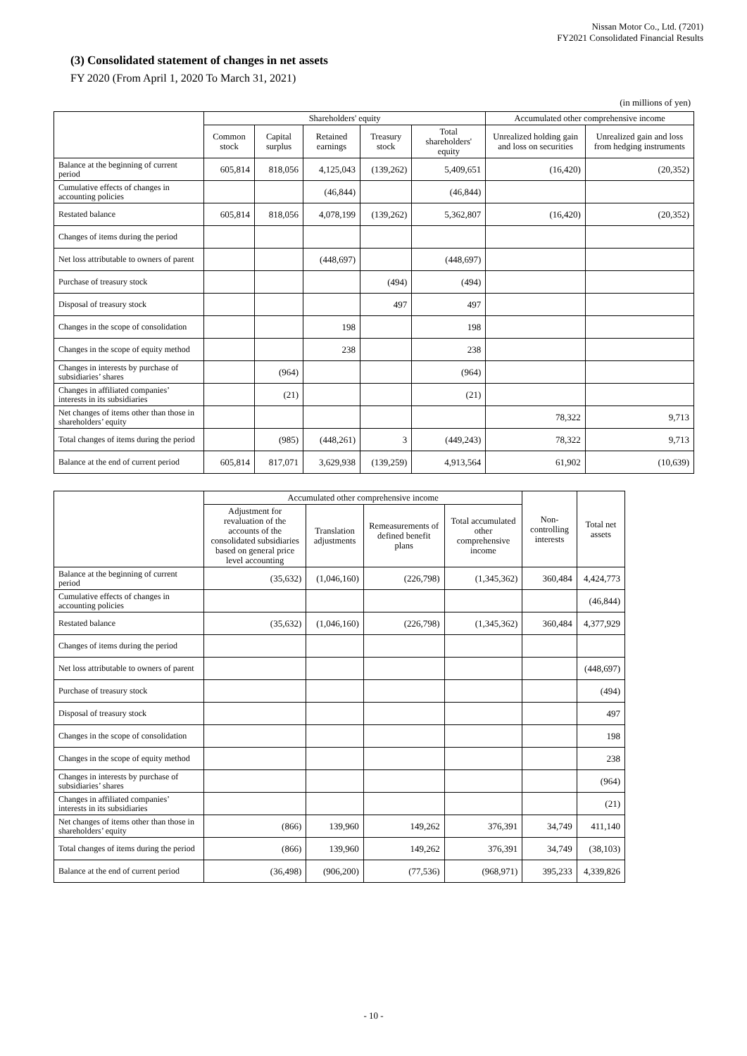Nissan Motor Co., Ltd. (7201)
FY2021 Consolidated Financial Results
(3) Consolidated statement of changes in net assets
FY 2020 (From April 1, 2020 To March 31, 2021)
(in millions of yen)
| | Shareholders' equity | | | | | Accumulated other comprehensive income | |
| --- | --- | --- | --- | --- | --- | --- | --- |
| | Common stock | Capital surplus | Retained earnings | Treasury stock | Total shareholders' equity | Unrealized holding gain and loss on securities | Unrealized gain and loss from hedging instruments |
| Balance at the beginning of current period | 605,814 | 818,056 | 4,125,043 | (139,262) | 5,409,651 | (16,420) | (20,352) |
| Cumulative effects of changes in accounting policies | | | (46,844) | | (46,844) | | |
| Restated balance | 605,814 | 818,056 | 4,078,199 | (139,262) | 5,362,807 | (16,420) | (20,352) |
| Changes of items during the period | | | | | | | |
| Net loss attributable to owners of parent | | | (448,697) | | (448,697) | | |
| Purchase of treasury stock | | | | (494) | (494) | | |
| Disposal of treasury stock | | | | 497 | 497 | | |
| Changes in the scope of consolidation | | | 198 | | 198 | | |
| Changes in the scope of equity method | | | 238 | | 238 | | |
| Changes in interests by purchase of subsidiaries’ shares | | (964) | | | (964) | | |
| Changes in affiliated companies’ interests in its subsidiaries | | (21) | | | (21) | | |
| Net changes of items other than those in shareholders’ equity | | | | | | 78,322 | 9,713 |
| Total changes of items during the period | | (985) | (448,261) | 3 | (449,243) | 78,322 | 9,713 |
| Balance at the end of current period | 605,814 | 817,071 | 3,629,938 | (139,259) | 4,913,564 | 61,902 | (10,639) |
| | Accumulated other comprehensive income | | | | Non-controlling interests | Total net assets |
| --- | --- | --- | --- | --- | --- | --- |
| | Adjustment for revaluation of the accounts of the consolidated subsidiaries based on general price level accounting | Translation adjustments | Remeasurements of defined benefit plans | Total accumulated other comprehensive income | | |
| Balance at the beginning of current period | (35,632) | (1,046,160) | (226,798) | (1,345,362) | 360,484 | 4,424,773 |
| Cumulative effects of changes in accounting policies | | | | | | (46,844) |
| Restated balance | (35,632) | (1,046,160) | (226,798) | (1,345,362) | 360,484 | 4,377,929 |
| Changes of items during the period | | | | | | |
| Net loss attributable to owners of parent | | | | | | (448,697) |
| Purchase of treasury stock | | | | | | (494) |
| Disposal of treasury stock | | | | | | 497 |
| Changes in the scope of consolidation | | | | | | 198 |
| Changes in the scope of equity method | | | | | | 238 |
| Changes in interests by purchase of subsidiaries’ shares | | | | | | (964) |
| Changes in affiliated companies’ interests in its subsidiaries | | | | | | (21) |
| Net changes of items other than those in shareholders’ equity | (866) | 139,960 | 149,262 | 376,391 | 34,749 | 411,140 |
| Total changes of items during the period | (866) | 139,960 | 149,262 | 376,391 | 34,749 | (38,103) |
| Balance at the end of current period | (36,498) | (906,200) | (77,536) | (968,971) | 395,233 | 4,339,826 |
- 10 -